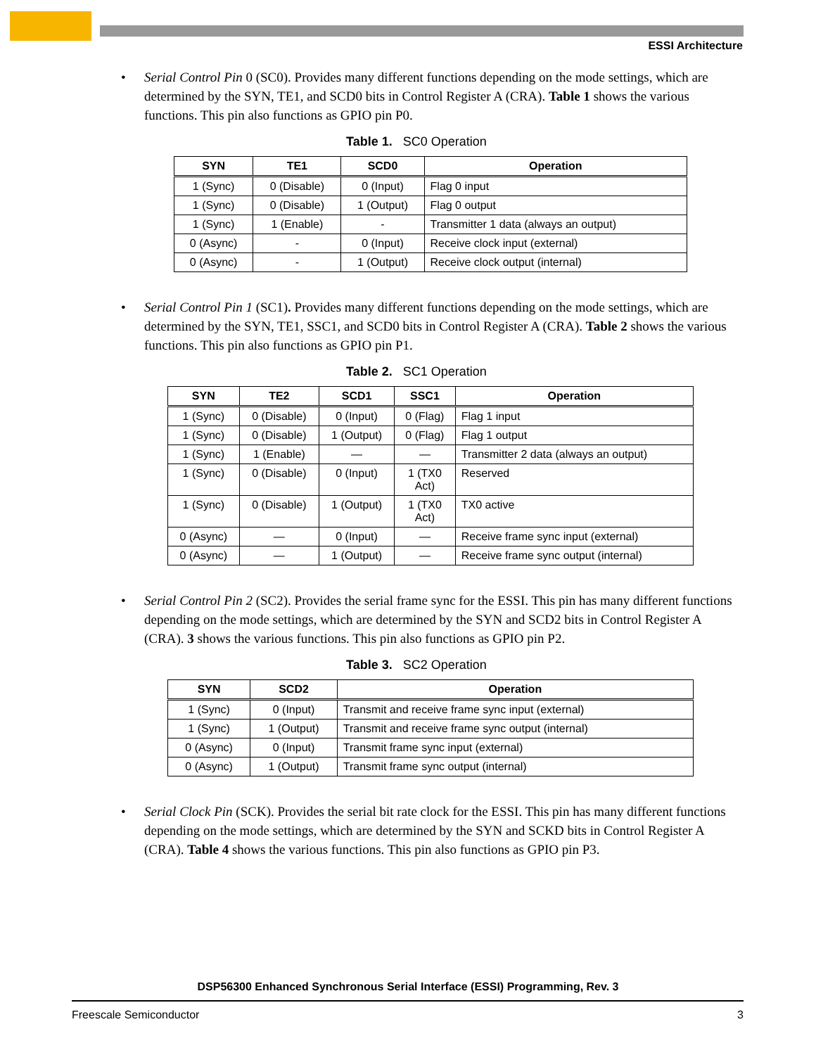ESSI Architecture
• Serial Control Pin 0 (SC0). Provides many different functions depending on the mode settings, which are determined by the SYN, TE1, and SCD0 bits in Control Register A (CRA). Table 1 shows the various functions. This pin also functions as GPIO pin P0.
Table 1. SC0 Operation
| SYN | TE1 | SCD0 | Operation |
| --- | --- | --- | --- |
| 1 (Sync) | 0 (Disable) | 0 (Input) | Flag 0 input |
| 1 (Sync) | 0 (Disable) | 1 (Output) | Flag 0 output |
| 1 (Sync) | 1 (Enable) | - | Transmitter 1 data (always an output) |
| 0 (Async) | - | 0 (Input) | Receive clock input (external) |
| 0 (Async) | - | 1 (Output) | Receive clock output (internal) |
• Serial Control Pin 1 (SC1). Provides many different functions depending on the mode settings, which are determined by the SYN, TE1, SSC1, and SCD0 bits in Control Register A (CRA). Table 2 shows the various functions. This pin also functions as GPIO pin P1.
Table 2. SC1 Operation
| SYN | TE2 | SCD1 | SSC1 | Operation |
| --- | --- | --- | --- | --- |
| 1 (Sync) | 0 (Disable) | 0 (Input) | 0 (Flag) | Flag 1 input |
| 1 (Sync) | 0 (Disable) | 1 (Output) | 0 (Flag) | Flag 1 output |
| 1 (Sync) | 1 (Enable) | — | — | Transmitter 2 data (always an output) |
| 1 (Sync) | 0 (Disable) | 0 (Input) | 1 (TX0 Act) | Reserved |
| 1 (Sync) | 0 (Disable) | 1 (Output) | 1 (TX0 Act) | TX0 active |
| 0 (Async) | — | 0 (Input) | — | Receive frame sync input (external) |
| 0 (Async) | — | 1 (Output) | — | Receive frame sync output (internal) |
• Serial Control Pin 2 (SC2). Provides the serial frame sync for the ESSI. This pin has many different functions depending on the mode settings, which are determined by the SYN and SCD2 bits in Control Register A (CRA). 3 shows the various functions. This pin also functions as GPIO pin P2.
Table 3. SC2 Operation
| SYN | SCD2 | Operation |
| --- | --- | --- |
| 1 (Sync) | 0 (Input) | Transmit and receive frame sync input (external) |
| 1 (Sync) | 1 (Output) | Transmit and receive frame sync output (internal) |
| 0 (Async) | 0 (Input) | Transmit frame sync input (external) |
| 0 (Async) | 1 (Output) | Transmit frame sync output (internal) |
• Serial Clock Pin (SCK). Provides the serial bit rate clock for the ESSI. This pin has many different functions depending on the mode settings, which are determined by the SYN and SCKD bits in Control Register A (CRA). Table 4 shows the various functions. This pin also functions as GPIO pin P3.
DSP56300 Enhanced Synchronous Serial Interface (ESSI) Programming, Rev. 3
Freescale Semiconductor 3